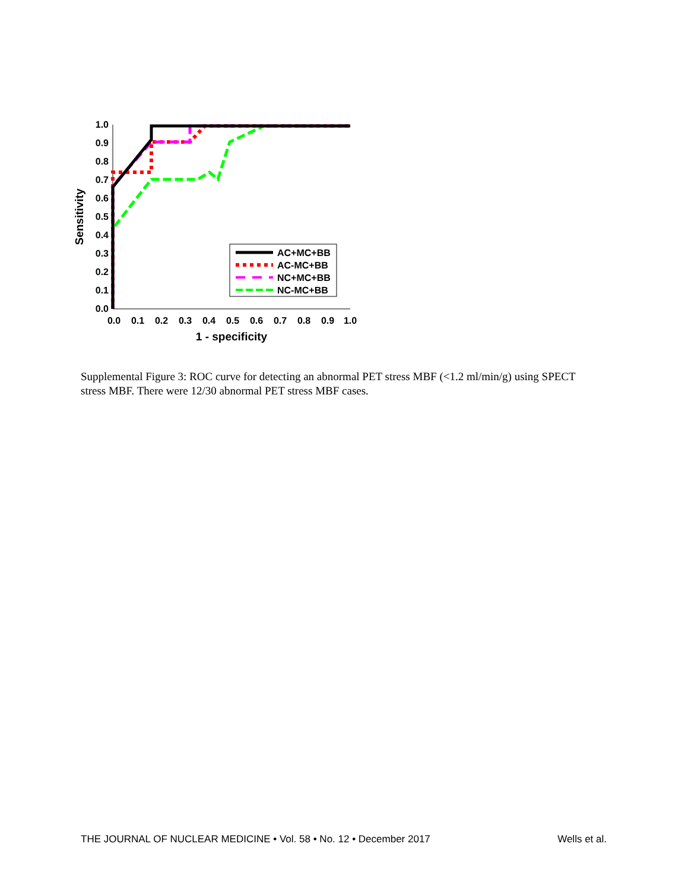1.0
0.9
0.8
0.7
0.6
0.5
0.4
0.3
0.2
0.1
0.0
0.0
0.1
0.2
0.3
0.4
0.5
0.6
0.7
0.8
0.9
1.0
1 - specificity
Sensitivity
AC+MC+BB
AC-MC+BB
NC+MC+BB
NC-MC+BB
Supplemental Figure 3: ROC curve for detecting an abnormal PET stress MBF (<1.2 ml/min/g) using SPECT stress MBF. There were 12/30 abnormal PET stress MBF cases.
THE JOURNAL OF NUCLEAR MEDICINE • Vol. 58 • No. 12 • December 2017 Wells et al.